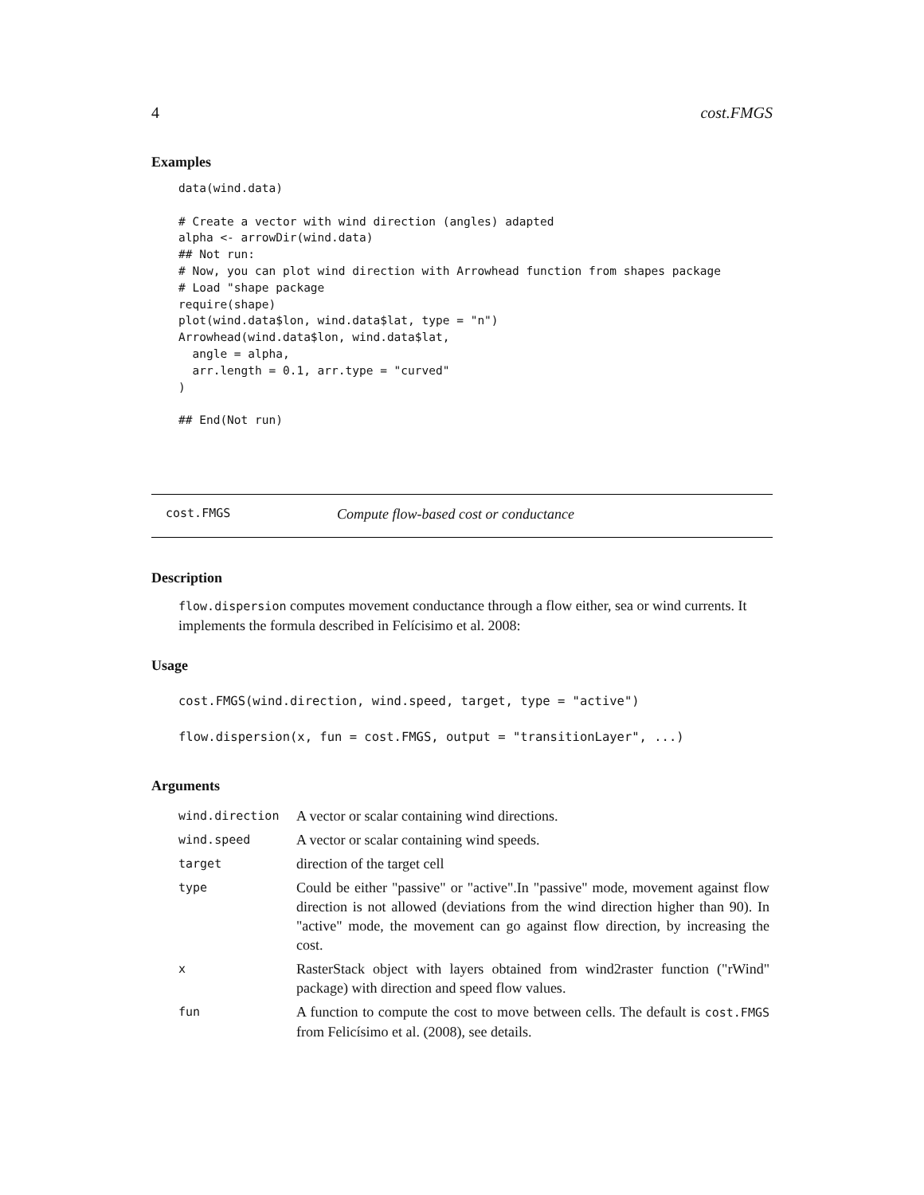4 cost.FMGS
Examples
data(wind.data)

# Create a vector with wind direction (angles) adapted
alpha <- arrowDir(wind.data)
## Not run:
# Now, you can plot wind direction with Arrowhead function from shapes package
# Load "shape package
require(shape)
plot(wind.data$lon, wind.data$lat, type = "n")
Arrowhead(wind.data$lon, wind.data$lat,
  angle = alpha,
  arr.length = 0.1, arr.type = "curved"
)

## End(Not run)
cost.FMGS Compute flow-based cost or conductance
Description
flow.dispersion computes movement conductance through a flow either, sea or wind currents. It implements the formula described in Felícisimo et al. 2008:
Usage
cost.FMGS(wind.direction, wind.speed, target, type = "active")
flow.dispersion(x, fun = cost.FMGS, output = "transitionLayer", ...)
Arguments
| wind.direction | A vector or scalar containing wind directions. |
| wind.speed | A vector or scalar containing wind speeds. |
| target | direction of the target cell |
| type | Could be either "passive" or "active".In "passive" mode, movement against flow direction is not allowed (deviations from the wind direction higher than 90). In "active" mode, the movement can go against flow direction, by increasing the cost. |
| x | RasterStack object with layers obtained from wind2raster function ("rWind" package) with direction and speed flow values. |
| fun | A function to compute the cost to move between cells. The default is cost.FMGS from Felicísimo et al. (2008), see details. |